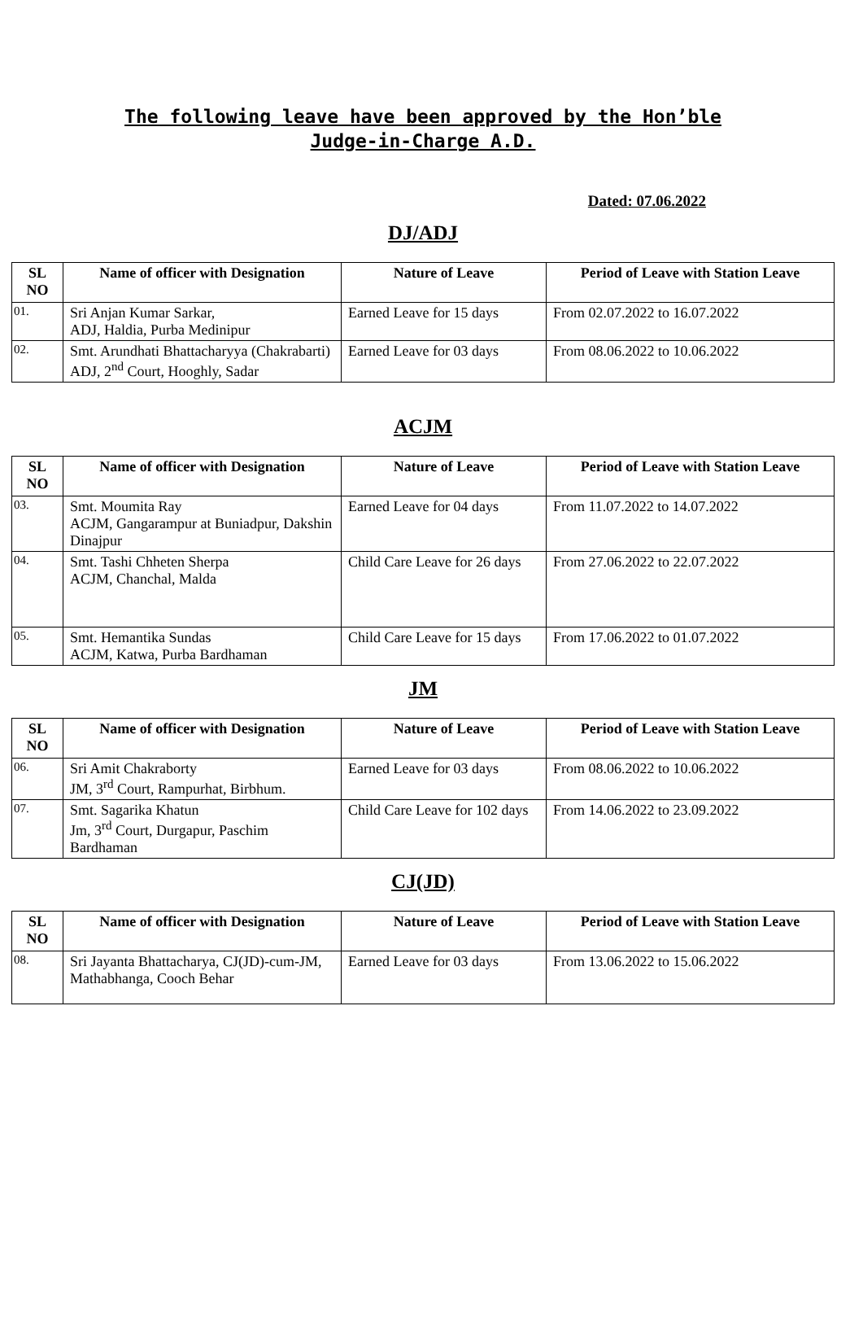The following leave have been approved by the Hon’ble
Judge-in-Charge A.D.
Dated: 07.06.2022
DJ/ADJ
| SL NO | Name of officer with Designation | Nature of Leave | Period of Leave with Station Leave |
| --- | --- | --- | --- |
| 01. | Sri Anjan Kumar Sarkar, ADJ, Haldia, Purba Medinipur | Earned Leave for 15 days | From 02.07.2022 to 16.07.2022 |
| 02. | Smt. Arundhati Bhattacharyya (Chakrabarti) ADJ, 2<sup>nd</sup> Court, Hooghly, Sadar | Earned Leave for 03 days | From 08.06.2022 to 10.06.2022 |
ACJM
| SL NO | Name of officer with Designation | Nature of Leave | Period of Leave with Station Leave |
| --- | --- | --- | --- |
| 03. | Smt. Moumita Ray ACJM, Gangarampur at Buniadpur, Dakshin Dinajpur | Earned Leave for 04 days | From 11.07.2022 to 14.07.2022 |
| 04. | Smt. Tashi Chheten Sherpa ACJM, Chanchal, Malda | Child Care Leave for 26 days | From 27.06.2022 to 22.07.2022 |
| 05. | Smt. Hemantika Sundas ACJM, Katwa, Purba Bardhaman | Child Care Leave for 15 days | From 17.06.2022 to 01.07.2022 |
JM
| SL NO | Name of officer with Designation | Nature of Leave | Period of Leave with Station Leave |
| --- | --- | --- | --- |
| 06. | Sri Amit Chakraborty JM, 3<sup>rd</sup> Court, Rampurhat, Birbhum. | Earned Leave for 03 days | From 08.06.2022 to 10.06.2022 |
| 07. | Smt. Sagarika Khatun Jm, 3<sup>rd</sup> Court, Durgapur, Paschim Bardhaman | Child Care Leave for 102 days | From 14.06.2022 to 23.09.2022 |
CJ(JD)
| SL NO | Name of officer with Designation | Nature of Leave | Period of Leave with Station Leave |
| --- | --- | --- | --- |
| 08. | Sri Jayanta Bhattacharya, CJ(JD)-cum-JM, Mathabhanga, Cooch Behar | Earned Leave for 03 days | From 13.06.2022 to 15.06.2022 |